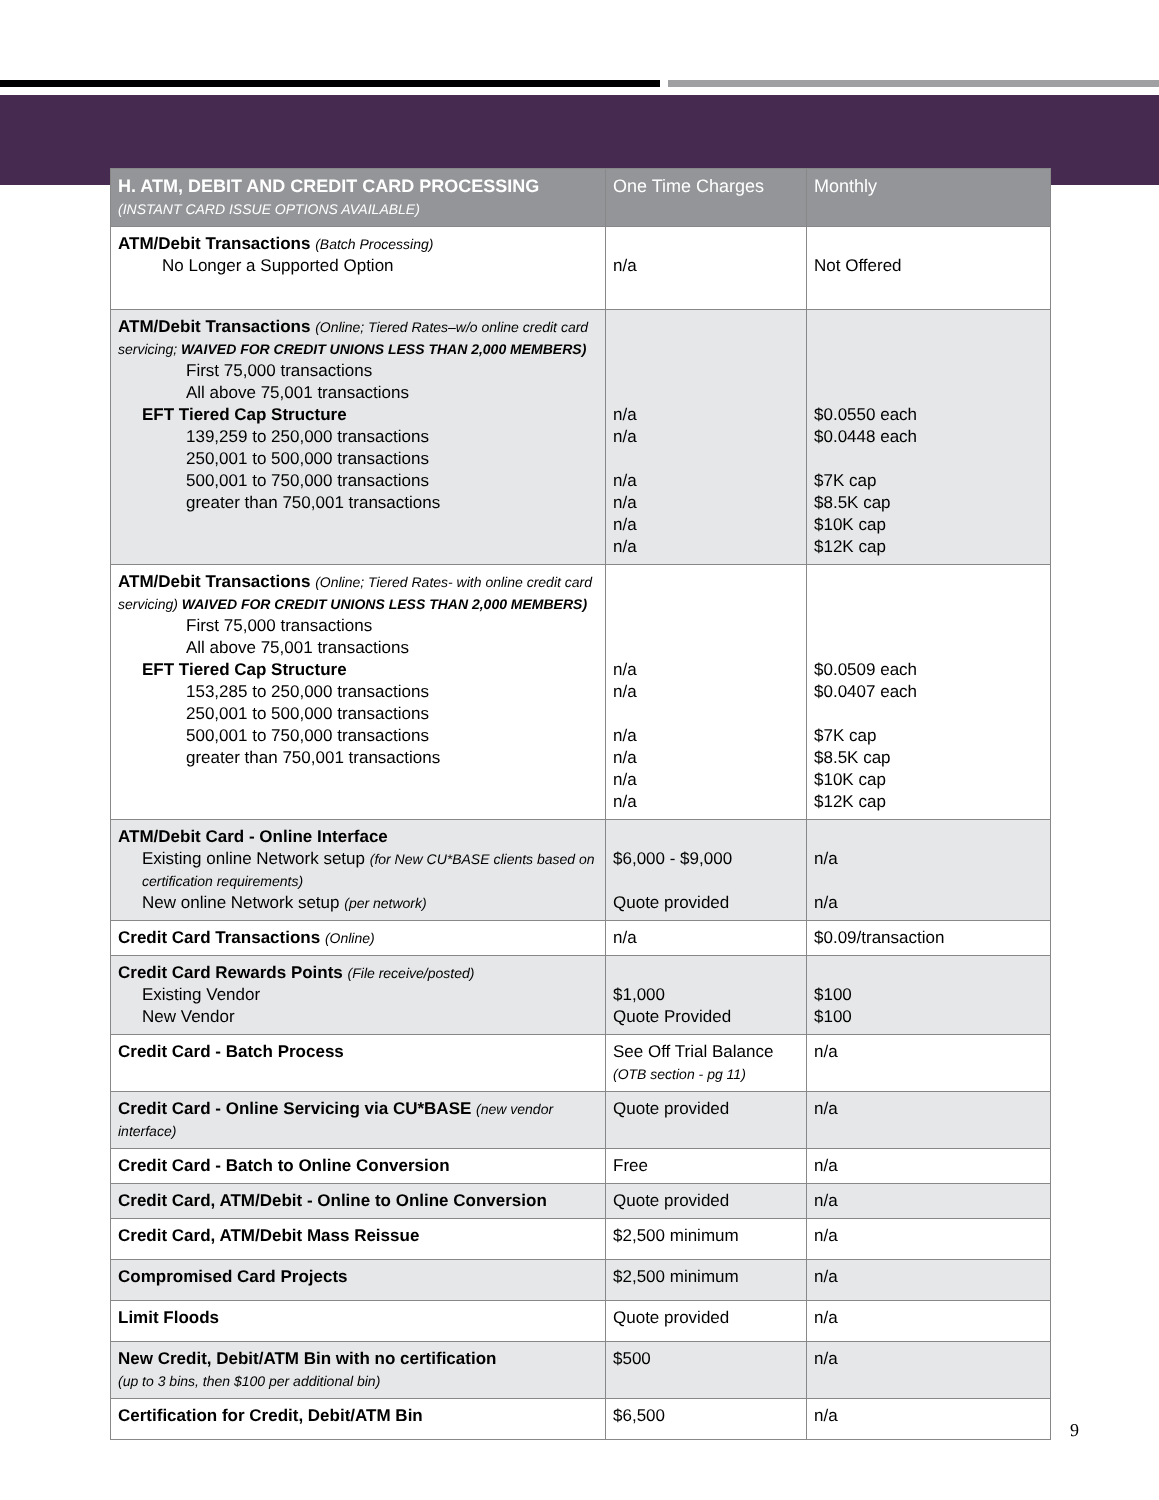| H. ATM, DEBIT AND CREDIT CARD PROCESSING (INSTANT CARD ISSUE OPTIONS AVAILABLE) | One Time Charges | Monthly |
| --- | --- | --- |
| ATM/Debit Transactions (Batch Processing) No Longer a Supported Option | n/a | Not Offered |
| ATM/Debit Transactions (Online; Tiered Rates–w/o online credit card servicing; WAIVED FOR CREDIT UNIONS LESS THAN 2,000 MEMBERS) First 75,000 transactions All above 75,001 transactions EFT Tiered Cap Structure 139,259 to 250,000 transactions 250,001 to 500,000 transactions 500,001 to 750,000 transactions greater than 750,001 transactions | n/a n/a n/a n/a n/a n/a | $0.0550 each $0.0448 each $7K cap $8.5K cap $10K cap $12K cap |
| ATM/Debit Transactions (Online; Tiered Rates- with online credit card servicing) WAIVED FOR CREDIT UNIONS LESS THAN 2,000 MEMBERS) First 75,000 transactions All above 75,001 transactions EFT Tiered Cap Structure 153,285 to 250,000 transactions 250,001 to 500,000 transactions 500,001 to 750,000 transactions greater than 750,001 transactions | n/a n/a n/a n/a n/a n/a | $0.0509 each $0.0407 each $7K cap $8.5K cap $10K cap $12K cap |
| ATM/Debit Card - Online Interface Existing online Network setup (for New CU*BASE clients based on certification requirements) New online Network setup (per network) | $6,000 - $9,000 Quote provided | n/a n/a |
| Credit Card Transactions (Online) | n/a | $0.09/transaction |
| Credit Card Rewards Points (File receive/posted) Existing Vendor New Vendor | $1,000 Quote Provided | $100 $100 |
| Credit Card - Batch Process | See Off Trial Balance (OTB section - pg 11) | n/a |
| Credit Card - Online Servicing via CU*BASE (new vendor interface) | Quote provided | n/a |
| Credit Card - Batch to Online Conversion | Free | n/a |
| Credit Card, ATM/Debit - Online to Online Conversion | Quote provided | n/a |
| Credit Card, ATM/Debit Mass Reissue | $2,500 minimum | n/a |
| Compromised Card Projects | $2,500 minimum | n/a |
| Limit Floods | Quote provided | n/a |
| New Credit, Debit/ATM Bin with no certification (up to 3 bins, then $100 per additional bin) | $500 | n/a |
| Certification for Credit, Debit/ATM Bin | $6,500 | n/a |
9